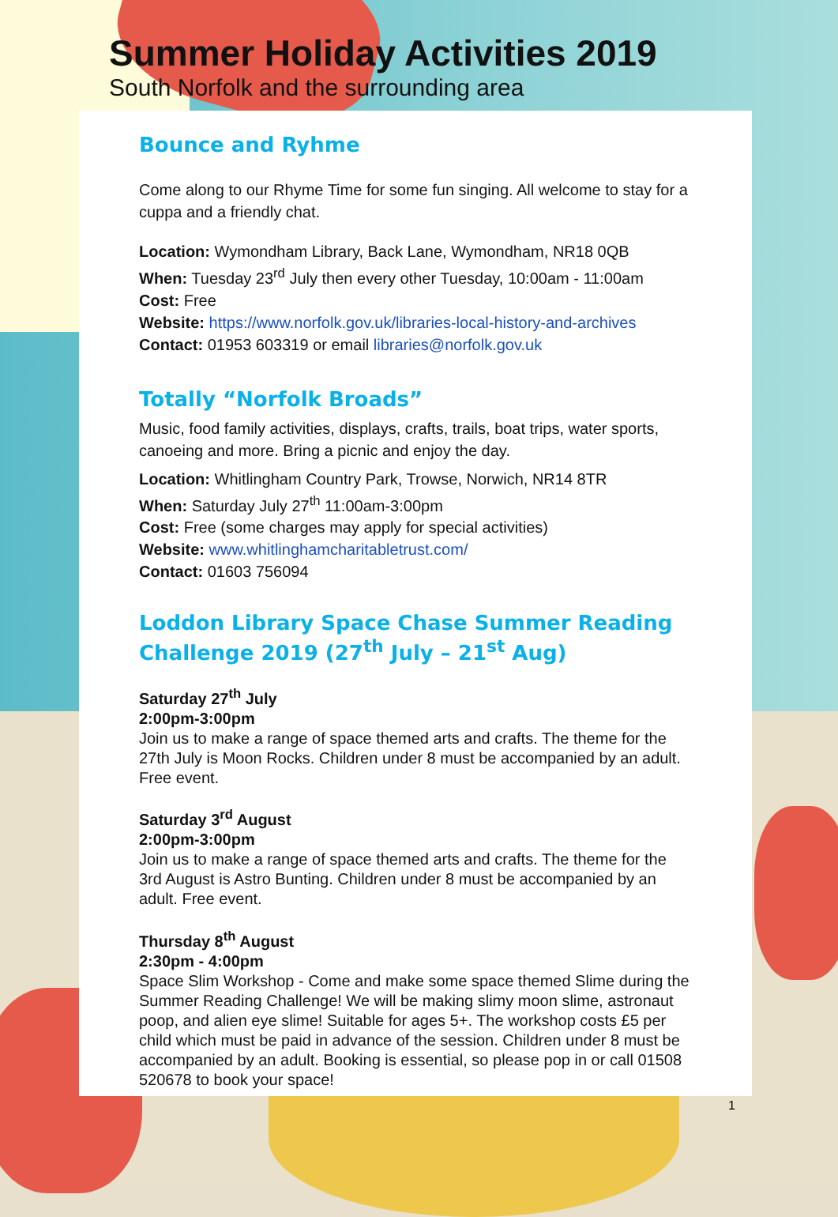Summer Holiday Activities 2019
South Norfolk and the surrounding area
Bounce and Ryhme
Come along to our Rhyme Time for some fun singing. All welcome to stay for a cuppa and a friendly chat.
Location: Wymondham Library, Back Lane, Wymondham, NR18 0QB
When: Tuesday 23<sup>rd</sup> July then every other Tuesday, 10:00am - 11:00am
Cost: Free
Website: https://www.norfolk.gov.uk/libraries-local-history-and-archives
Contact: 01953 603319 or email libraries@norfolk.gov.uk
Totally “Norfolk Broads”
Music, food family activities, displays, crafts, trails, boat trips, water sports, canoeing and more. Bring a picnic and enjoy the day.
Location: Whitlingham Country Park, Trowse, Norwich, NR14 8TR
When: Saturday July 27<sup>th</sup> 11:00am-3:00pm
Cost: Free (some charges may apply for special activities)
Website: www.whitlinghamcharitabletrust.com/
Contact: 01603 756094
Loddon Library Space Chase Summer Reading Challenge 2019 (27<sup>th</sup> July – 21<sup>st</sup> Aug)
Saturday 27<sup>th</sup> July
2:00pm-3:00pm
Join us to make a range of space themed arts and crafts. The theme for the 27th July is Moon Rocks. Children under 8 must be accompanied by an adult. Free event.
Saturday 3<sup>rd</sup> August
2:00pm-3:00pm
Join us to make a range of space themed arts and crafts. The theme for the 3rd August is Astro Bunting. Children under 8 must be accompanied by an adult. Free event.
Thursday 8<sup>th</sup> August
2:30pm - 4:00pm
Space Slim Workshop - Come and make some space themed Slime during the Summer Reading Challenge! We will be making slimy moon slime, astronaut poop, and alien eye slime! Suitable for ages 5+. The workshop costs £5 per child which must be paid in advance of the session. Children under 8 must be accompanied by an adult. Booking is essential, so please pop in or call 01508 520678 to book your space!
1